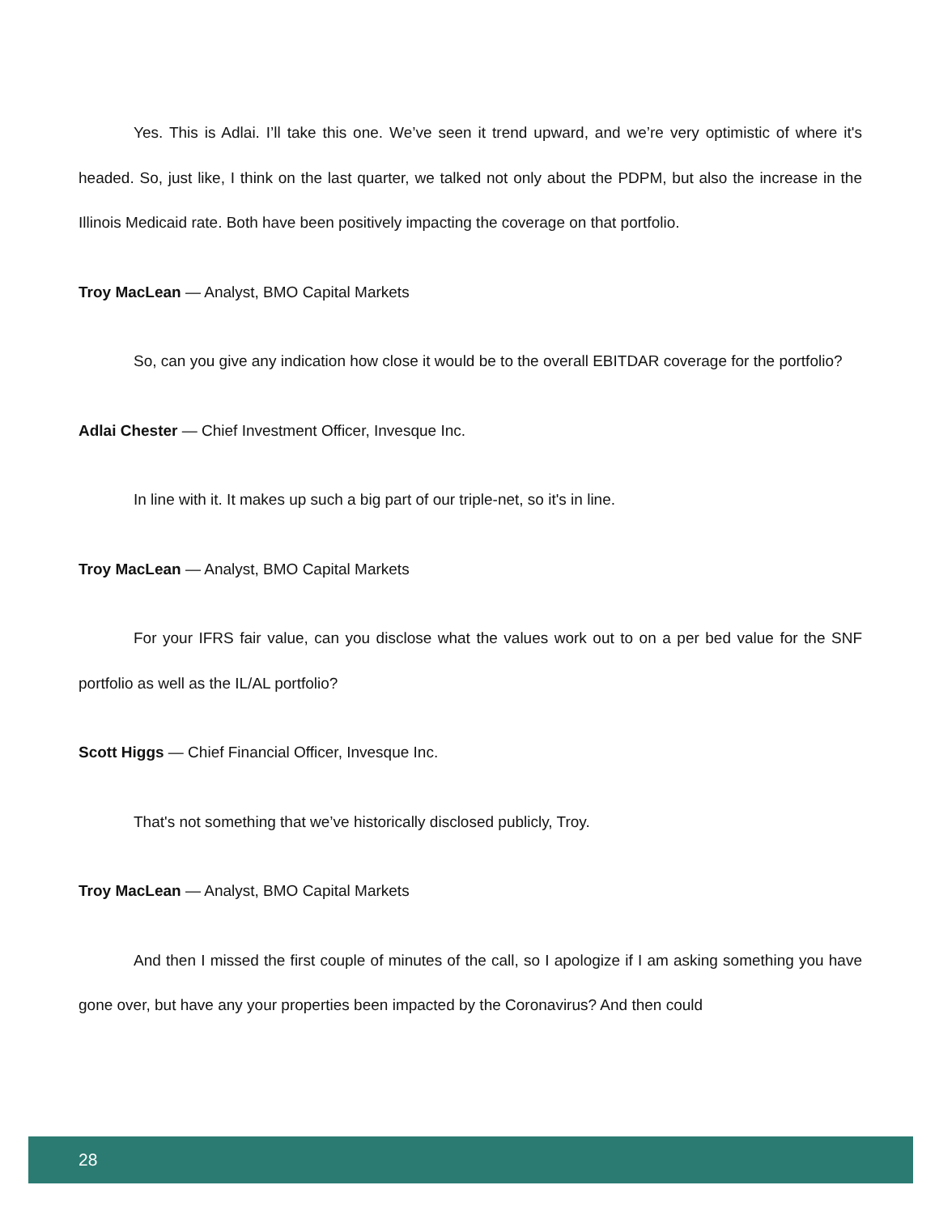Yes. This is Adlai. I’ll take this one. We’ve seen it trend upward, and we’re very optimistic of where it's headed. So, just like, I think on the last quarter, we talked not only about the PDPM, but also the increase in the Illinois Medicaid rate. Both have been positively impacting the coverage on that portfolio.
Troy MacLean — Analyst, BMO Capital Markets
So, can you give any indication how close it would be to the overall EBITDAR coverage for the portfolio?
Adlai Chester — Chief Investment Officer, Invesque Inc.
In line with it. It makes up such a big part of our triple-net, so it's in line.
Troy MacLean — Analyst, BMO Capital Markets
For your IFRS fair value, can you disclose what the values work out to on a per bed value for the SNF portfolio as well as the IL/AL portfolio?
Scott Higgs — Chief Financial Officer, Invesque Inc.
That's not something that we’ve historically disclosed publicly, Troy.
Troy MacLean — Analyst, BMO Capital Markets
And then I missed the first couple of minutes of the call, so I apologize if I am asking something you have gone over, but have any your properties been impacted by the Coronavirus? And then could
28